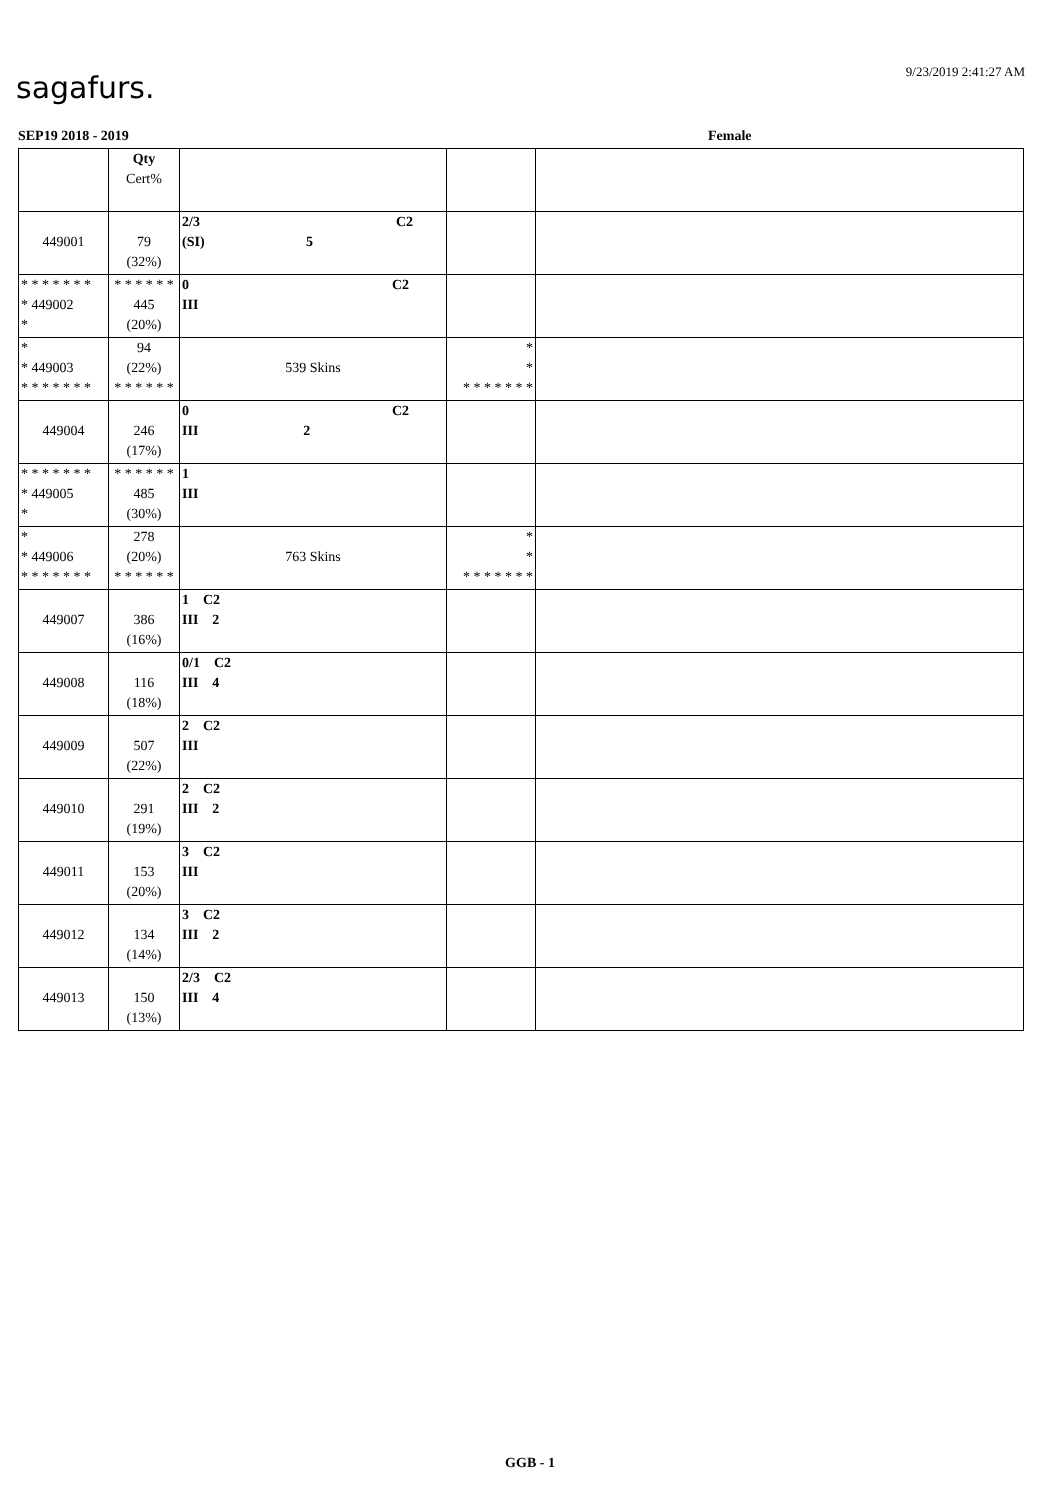sagafurs. 9/23/2019 2:41:27 AM
SEP19 2018 - 2019 Female
| | Qty Cert% | | | |
| 449001 | 79 (32%) | 2/3 C2 (SI) 5 | | |
| * * * * * * * * 449002 * | * * * * * * 445 (20%) | 0 C2 III | | |
| * * 449003 * * * * * * * | 94 (22%) * * * * * * | 539 Skins | * * * * * * * * * | |
| 449004 | 246 (17%) | 0 C2 III 2 | | |
| * * * * * * * * 449005 * | * * * * * * 485 (30%) | 1 III | | |
| * * 449006 * * * * * * * | 278 (20%) * * * * * * | 763 Skins | * * * * * * * * * | |
| 449007 | 386 (16%) | 1 C2 III 2 | | |
| 449008 | 116 (18%) | 0/1 C2 III 4 | | |
| 449009 | 507 (22%) | 2 C2 III | | |
| 449010 | 291 (19%) | 2 C2 III 2 | | |
| 449011 | 153 (20%) | 3 C2 III | | |
| 449012 | 134 (14%) | 3 C2 III 2 | | |
| 449013 | 150 (13%) | 2/3 C2 III 4 | | |
GGB - 1